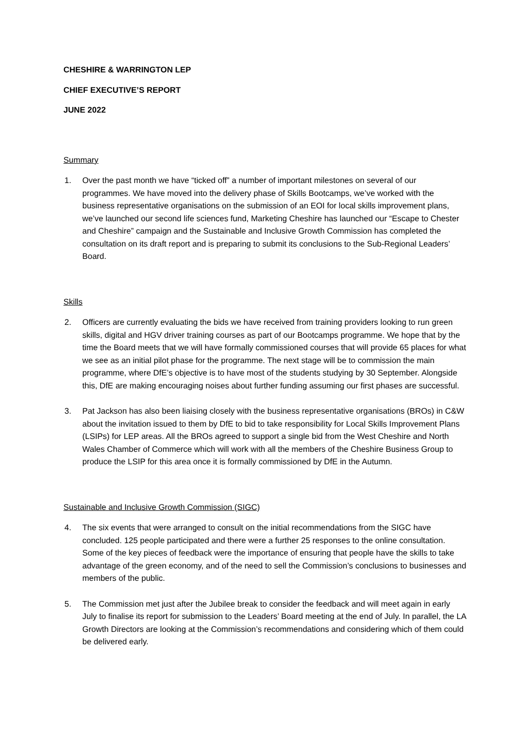CHESHIRE & WARRINGTON LEP
CHIEF EXECUTIVE’S REPORT
JUNE 2022
Summary
1. Over the past month we have “ticked off” a number of important milestones on several of our programmes. We have moved into the delivery phase of Skills Bootcamps, we’ve worked with the business representative organisations on the submission of an EOI for local skills improvement plans, we’ve launched our second life sciences fund, Marketing Cheshire has launched our “Escape to Chester and Cheshire” campaign and the Sustainable and Inclusive Growth Commission has completed the consultation on its draft report and is preparing to submit its conclusions to the Sub-Regional Leaders’ Board.
Skills
2. Officers are currently evaluating the bids we have received from training providers looking to run green skills, digital and HGV driver training courses as part of our Bootcamps programme. We hope that by the time the Board meets that we will have formally commissioned courses that will provide 65 places for what we see as an initial pilot phase for the programme. The next stage will be to commission the main programme, where DfE’s objective is to have most of the students studying by 30 September. Alongside this, DfE are making encouraging noises about further funding assuming our first phases are successful.
3. Pat Jackson has also been liaising closely with the business representative organisations (BROs) in C&W about the invitation issued to them by DfE to bid to take responsibility for Local Skills Improvement Plans (LSIPs) for LEP areas. All the BROs agreed to support a single bid from the West Cheshire and North Wales Chamber of Commerce which will work with all the members of the Cheshire Business Group to produce the LSIP for this area once it is formally commissioned by DfE in the Autumn.
Sustainable and Inclusive Growth Commission (SIGC)
4. The six events that were arranged to consult on the initial recommendations from the SIGC have concluded. 125 people participated and there were a further 25 responses to the online consultation. Some of the key pieces of feedback were the importance of ensuring that people have the skills to take advantage of the green economy, and of the need to sell the Commission’s conclusions to businesses and members of the public.
5. The Commission met just after the Jubilee break to consider the feedback and will meet again in early July to finalise its report for submission to the Leaders’ Board meeting at the end of July. In parallel, the LA Growth Directors are looking at the Commission’s recommendations and considering which of them could be delivered early.